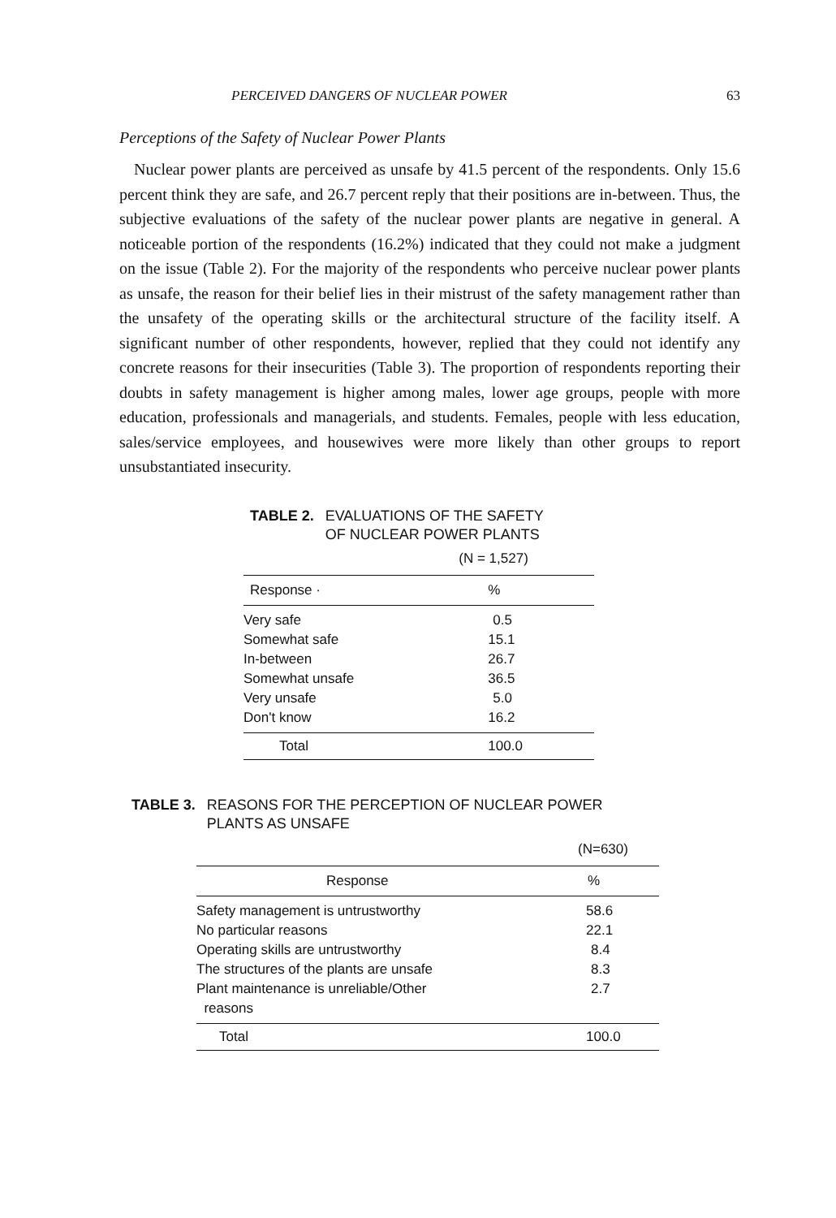PERCEIVED DANGERS OF NUCLEAR POWER 63
Perceptions of the Safety of Nuclear Power Plants
Nuclear power plants are perceived as unsafe by 41.5 percent of the respondents. Only 15.6 percent think they are safe, and 26.7 percent reply that their positions are in-between. Thus, the subjective evaluations of the safety of the nuclear power plants are negative in general. A noticeable portion of the respondents (16.2%) indicated that they could not make a judgment on the issue (Table 2). For the majority of the respondents who perceive nuclear power plants as unsafe, the reason for their belief lies in their mistrust of the safety management rather than the unsafety of the operating skills or the architectural structure of the facility itself. A significant number of other respondents, however, replied that they could not identify any concrete reasons for their insecurities (Table 3). The proportion of respondents reporting their doubts in safety management is higher among males, lower age groups, people with more education, professionals and managerials, and students. Females, people with less education, sales/service employees, and housewives were more likely than other groups to report unsubstantiated insecurity.
TABLE 2. EVALUATIONS OF THE SAFETY
OF NUCLEAR POWER PLANTS
| | (N = 1,527) |
| Response · | % |
| Very safe | 0.5 |
| Somewhat safe | 15.1 |
| In-between | 26.7 |
| Somewhat unsafe | 36.5 |
| Very unsafe | 5.0 |
| Don't know | 16.2 |
| Total | 100.0 |
TABLE 3. REASONS FOR THE PERCEPTION OF NUCLEAR POWER
PLANTS AS UNSAFE
| | (N=630) |
| Response | % |
| Safety management is untrustworthy | 58.6 |
| No particular reasons | 22.1 |
| Operating skills are untrustworthy | 8.4 |
| The structures of the plants are unsafe | 8.3 |
| Plant maintenance is unreliable/Other reasons | 2.7 |
| Total | 100.0 |